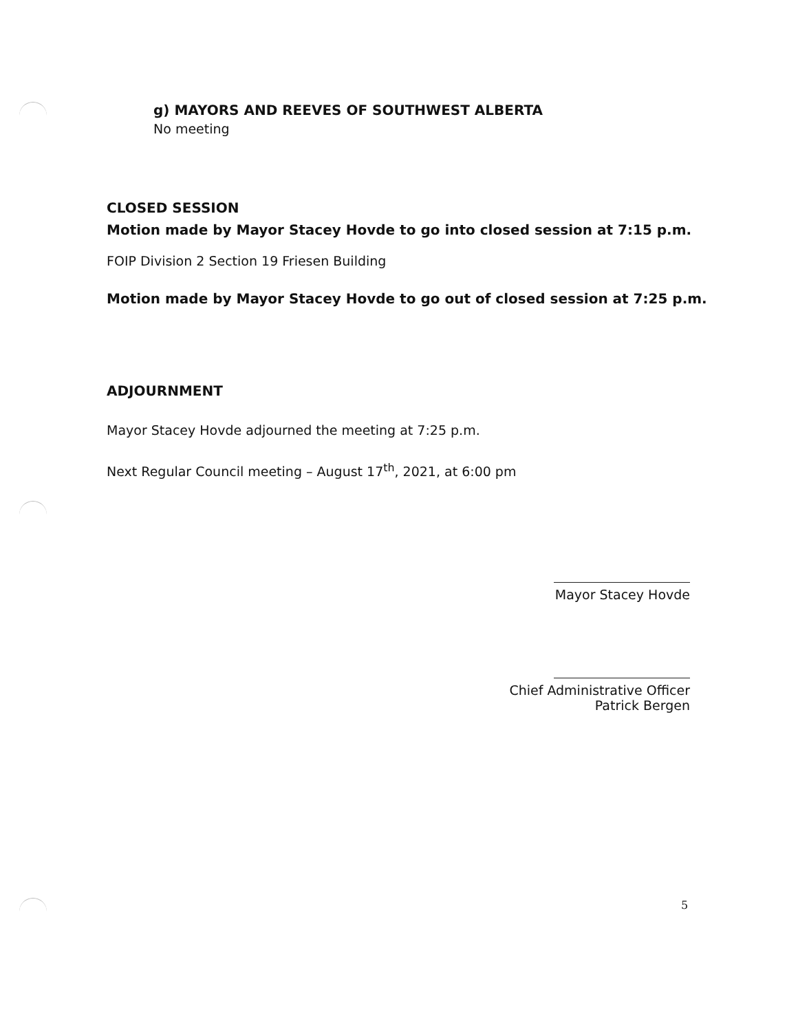g) MAYORS AND REEVES OF SOUTHWEST ALBERTA
No meeting
CLOSED SESSION
Motion made by Mayor Stacey Hovde to go into closed session at 7:15 p.m.
FOIP Division 2 Section 19 Friesen Building
Motion made by Mayor Stacey Hovde to go out of closed session at 7:25 p.m.
ADJOURNMENT
Mayor Stacey Hovde adjourned the meeting at 7:25 p.m.
Next Regular Council meeting – August 17<sup>th</sup>, 2021, at 6:00 pm
Mayor Stacey Hovde
Chief Administrative Officer
Patrick Bergen
5